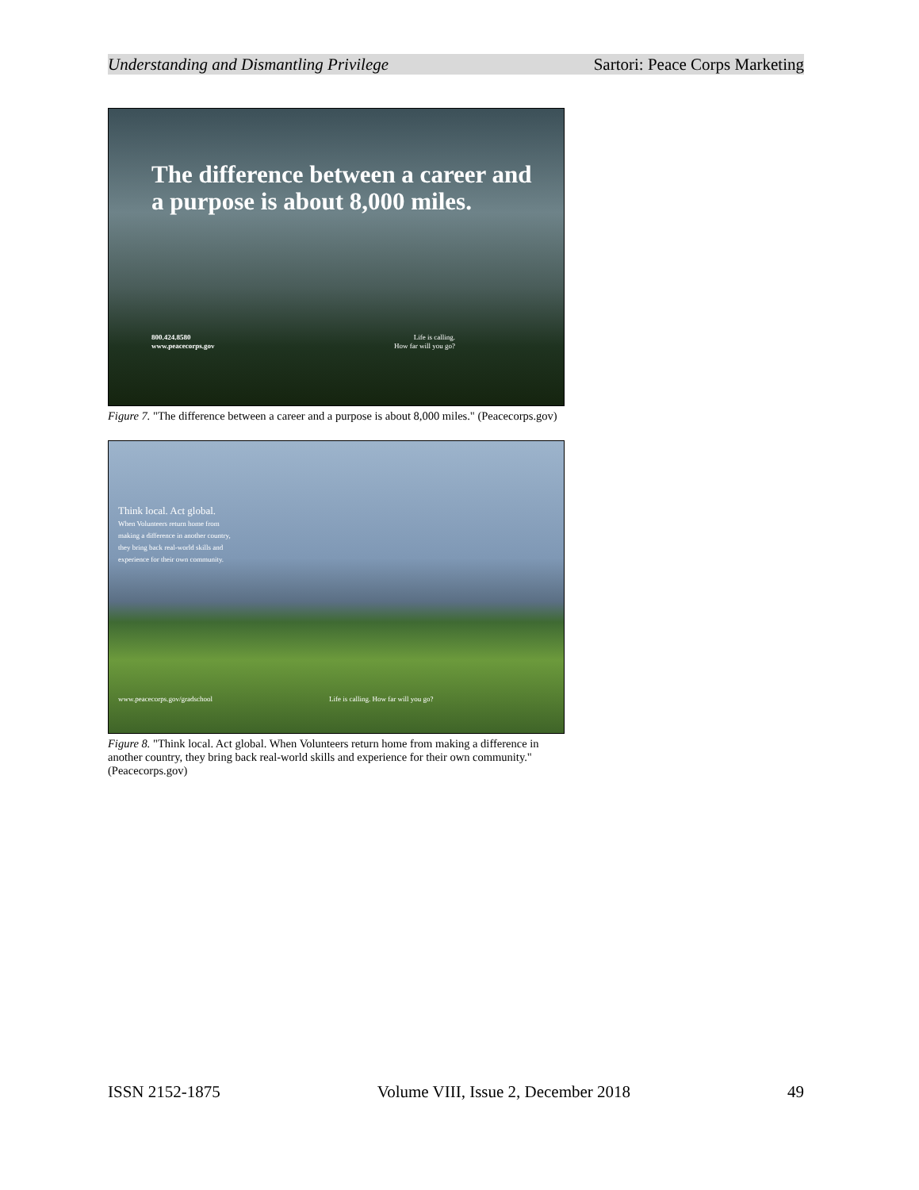Understanding and Dismantling Privilege Sartori: Peace Corps Marketing
The difference between a career and
a purpose is about 8,000 miles.
800.424.8580
www.peacecorps.gov
Life is calling.
How far will you go?
Figure 7. "The difference between a career and a purpose is about 8,000 miles." (Peacecorps.gov)
Think local. Act global.
When Volunteers return home from
making a difference in another country,
they bring back real-world skills and
experience for their own community.
www.peacecorps.gov/gradschool
Life is calling. How far will you go?
Figure 8. "Think local. Act global. When Volunteers return home from making a difference in another country, they bring back real-world skills and experience for their own community." (Peacecorps.gov)
ISSN 2152-1875 Volume VIII, Issue 2, December 2018 49